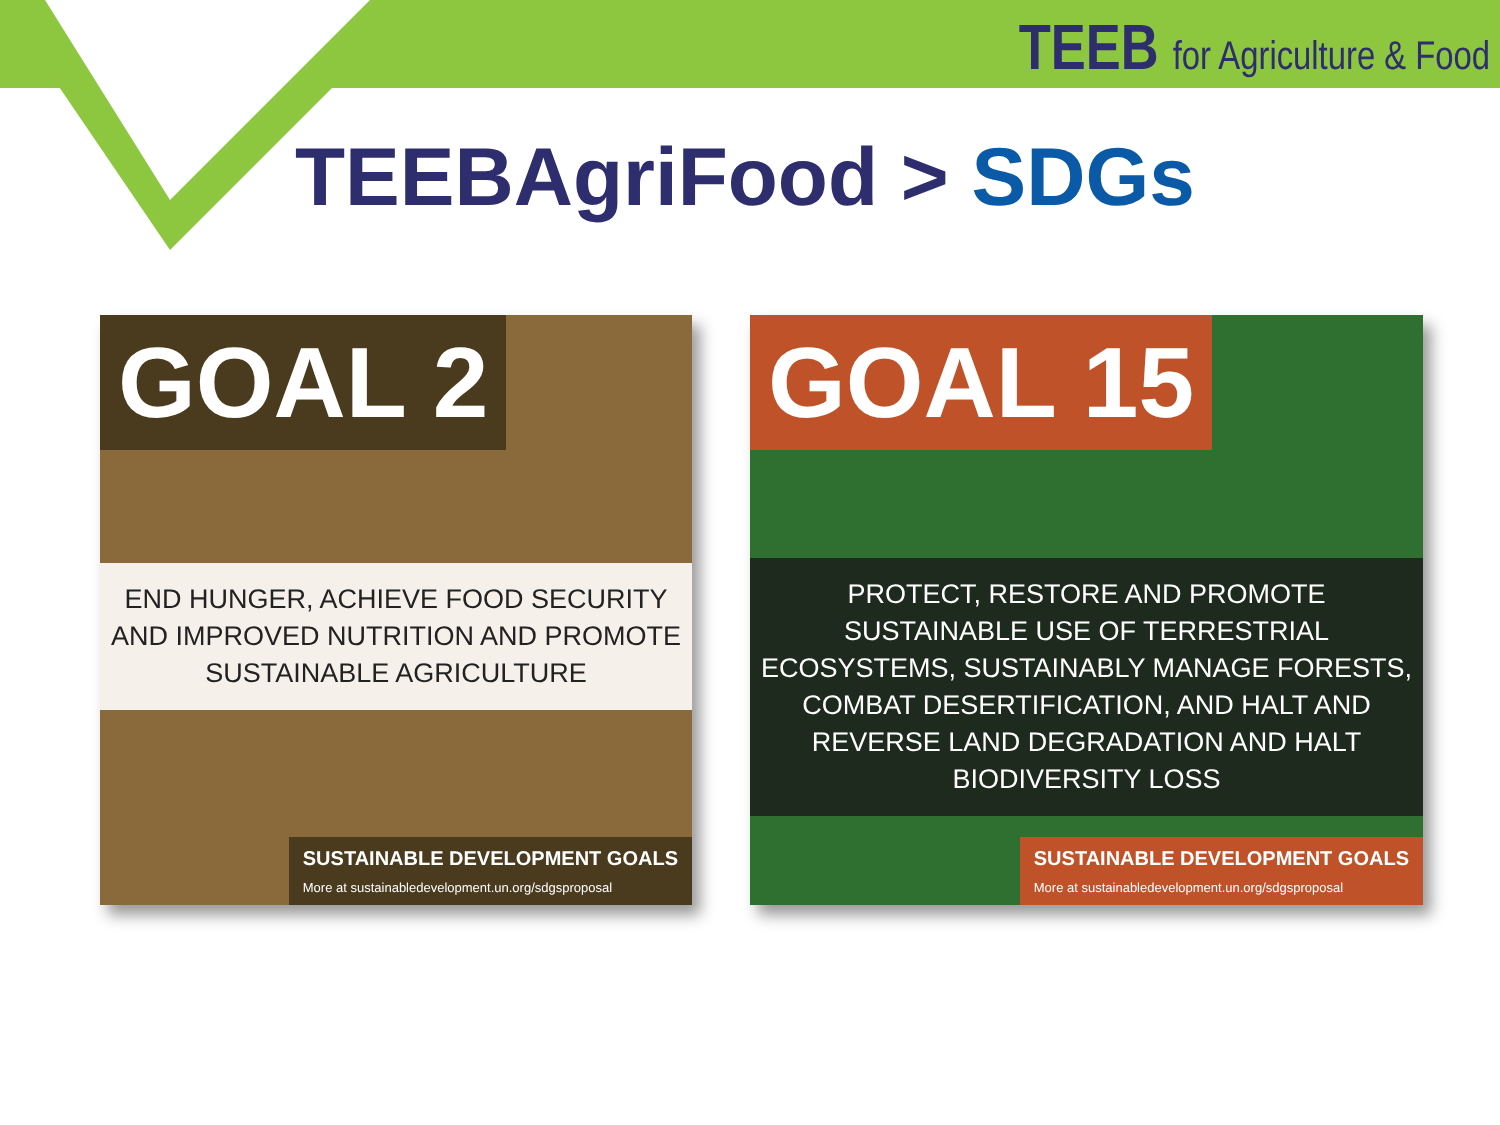TEEB for Agriculture & Food
TEEBAgriFood > SDGs
GOAL 2
END HUNGER, ACHIEVE FOOD SECURITY AND IMPROVED NUTRITION AND PROMOTE SUSTAINABLE AGRICULTURE
SUSTAINABLE DEVELOPMENT GOALS
More at sustainabledevelopment.un.org/sdgsproposal
GOAL 15
PROTECT, RESTORE AND PROMOTE SUSTAINABLE USE OF TERRESTRIAL ECOSYSTEMS, SUSTAINABLY MANAGE FORESTS, COMBAT DESERTIFICATION, AND HALT AND REVERSE LAND DEGRADATION AND HALT BIODIVERSITY LOSS
SUSTAINABLE DEVELOPMENT GOALS
More at sustainabledevelopment.un.org/sdgsproposal